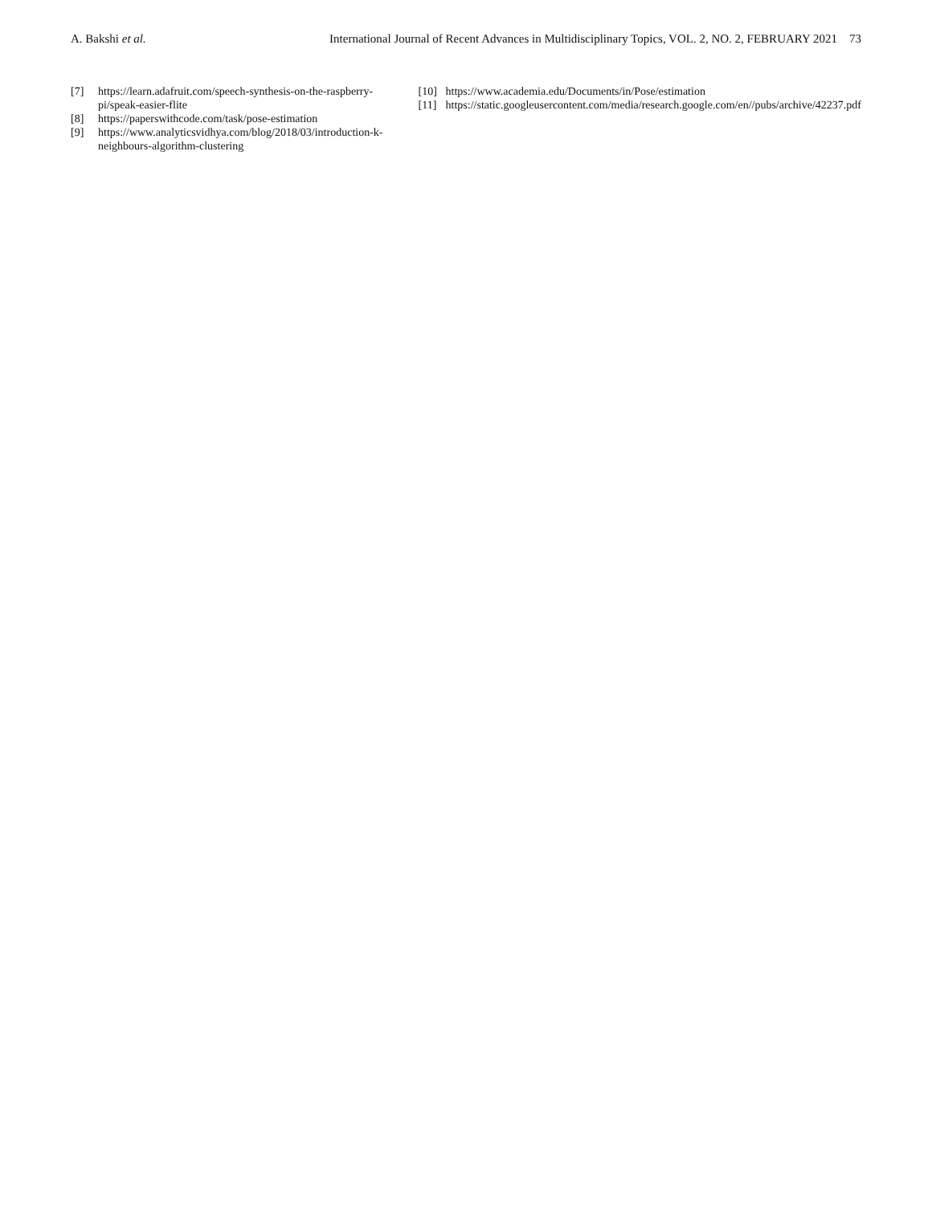A. Bakshi et al. International Journal of Recent Advances in Multidisciplinary Topics, VOL. 2, NO. 2, FEBRUARY 2021 73
[7] https://learn.adafruit.com/speech-synthesis-on-the-raspberry-pi/speak-easier-flite
[8] https://paperswithcode.com/task/pose-estimation
[9] https://www.analyticsvidhya.com/blog/2018/03/introduction-k-neighbours-algorithm-clustering
[10] https://www.academia.edu/Documents/in/Pose/estimation
[11] https://static.googleusercontent.com/media/research.google.com/en//pubs/archive/42237.pdf